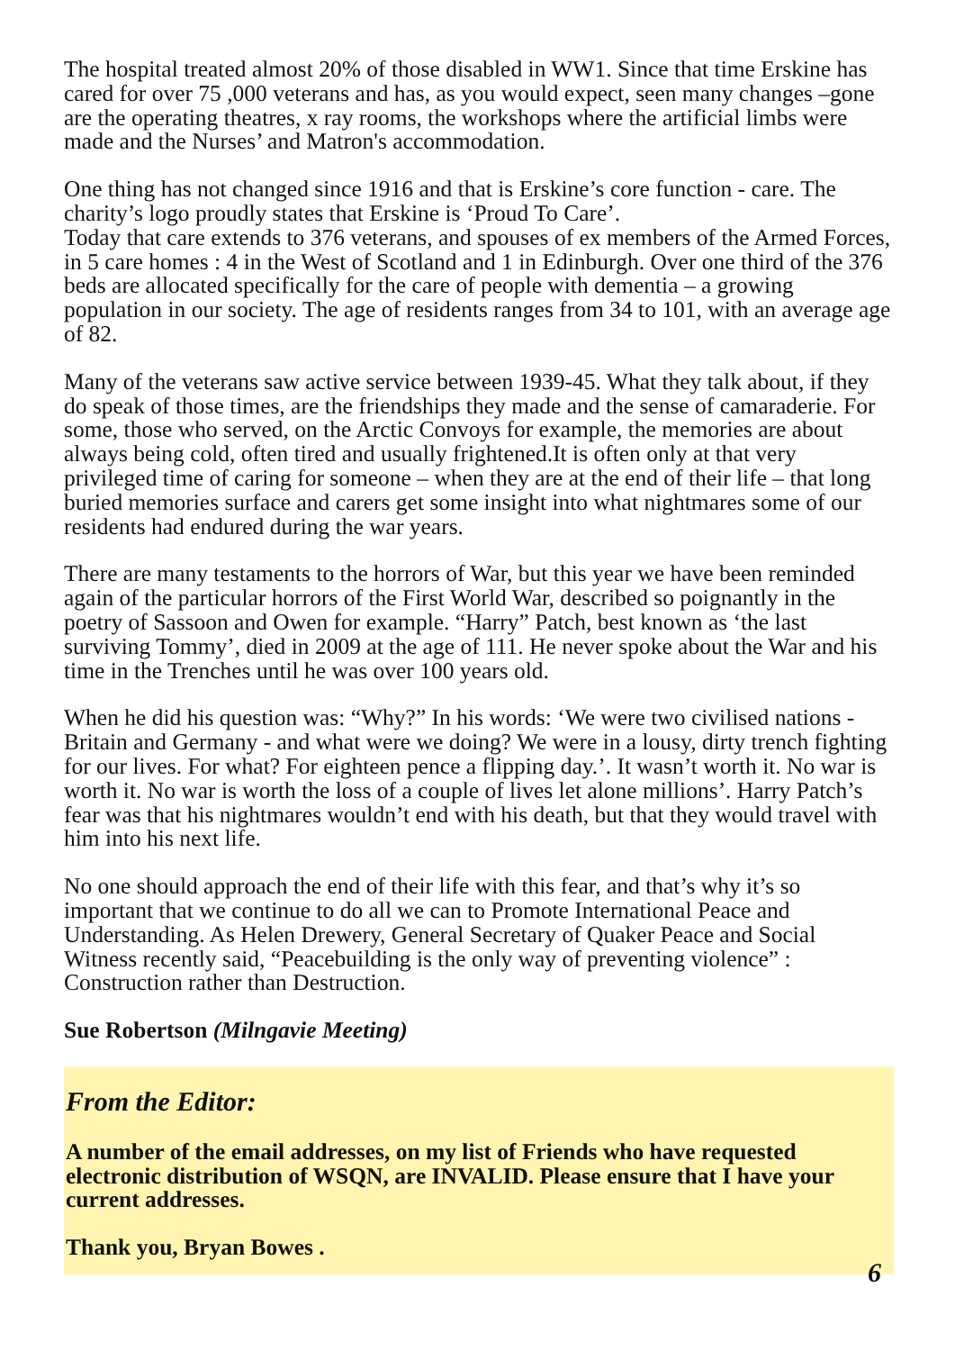The hospital treated almost 20% of those disabled in WW1. Since that time Erskine has cared for over 75 ,000 veterans and has, as you would expect, seen many changes –gone are the operating theatres, x ray rooms, the workshops where the artificial limbs were made and the Nurses’ and Matron's accommodation.
One thing has not changed since 1916 and that is Erskine’s core function - care. The charity’s logo proudly states that Erskine is ‘Proud To Care’.
Today that care extends to 376 veterans, and spouses of ex members of the Armed Forces, in 5 care homes : 4 in the West of Scotland and 1 in Edinburgh. Over one third of the 376 beds are allocated specifically for the care of people with dementia – a growing population in our society. The age of residents ranges from 34 to 101, with an average age of 82.
Many of the veterans saw active service between 1939-45. What they talk about, if they do speak of those times, are the friendships they made and the sense of camaraderie. For some, those who served, on the Arctic Convoys for example, the memories are about always being cold, often tired and usually frightened.It is often only at that very privileged time of caring for someone – when they are at the end of their life – that long buried memories surface and carers get some insight into what nightmares some of our residents had endured during the war years.
There are many testaments to the horrors of War, but this year we have been reminded again of the particular horrors of the First World War, described so poignantly in the poetry of Sassoon and Owen for example. “Harry” Patch, best known as ‘the last surviving Tommy’, died in 2009 at the age of 111. He never spoke about the War and his time in the Trenches until he was over 100 years old.
When he did his question was: “Why?” In his words: ‘We were two civilised nations - Britain and Germany - and what were we doing? We were in a lousy, dirty trench fighting for our lives. For what? For eighteen pence a flipping day.’. It wasn’t worth it. No war is worth it. No war is worth the loss of a couple of lives let alone millions’. Harry Patch’s fear was that his nightmares wouldn’t end with his death, but that they would travel with him into his next life.
No one should approach the end of their life with this fear, and that’s why it’s so important that we continue to do all we can to Promote International Peace and Understanding. As Helen Drewery, General Secretary of Quaker Peace and Social Witness recently said, “Peacebuilding is the only way of preventing violence” : Construction rather than Destruction.
Sue Robertson (Milngavie Meeting)
From the Editor:
A number of the email addresses, on my list of Friends who have requested electronic distribution of WSQN, are INVALID. Please ensure that I have your current addresses.
Thank you, Bryan Bowes .
6